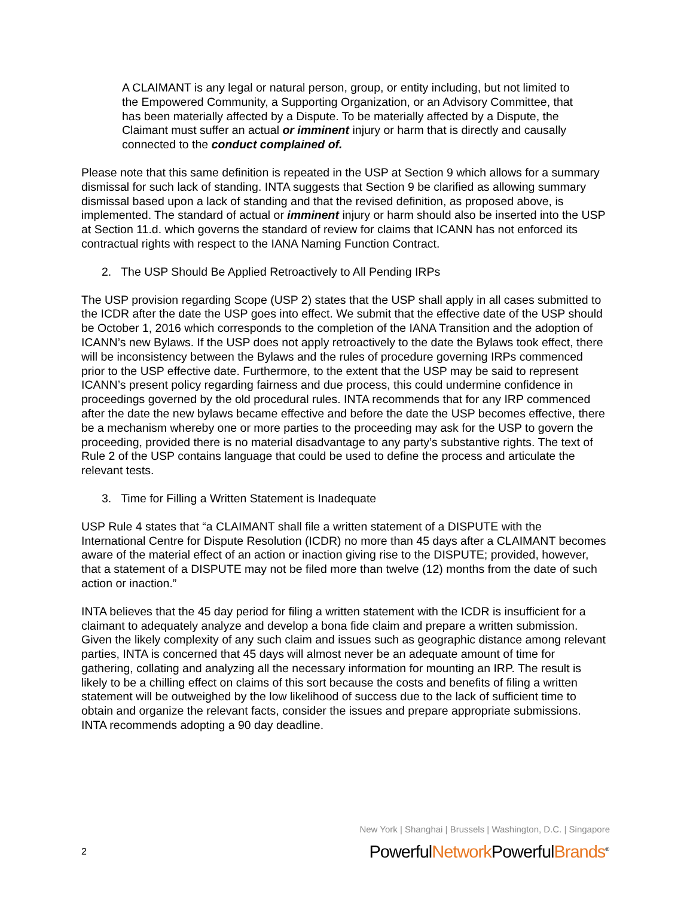A CLAIMANT is any legal or natural person, group, or entity including, but not limited to the Empowered Community, a Supporting Organization, or an Advisory Committee, that has been materially affected by a Dispute. To be materially affected by a Dispute, the Claimant must suffer an actual or imminent injury or harm that is directly and causally connected to the conduct complained of.
Please note that this same definition is repeated in the USP at Section 9 which allows for a summary dismissal for such lack of standing. INTA suggests that Section 9 be clarified as allowing summary dismissal based upon a lack of standing and that the revised definition, as proposed above, is implemented. The standard of actual or imminent injury or harm should also be inserted into the USP at Section 11.d. which governs the standard of review for claims that ICANN has not enforced its contractual rights with respect to the IANA Naming Function Contract.
2. The USP Should Be Applied Retroactively to All Pending IRPs
The USP provision regarding Scope (USP 2) states that the USP shall apply in all cases submitted to the ICDR after the date the USP goes into effect. We submit that the effective date of the USP should be October 1, 2016 which corresponds to the completion of the IANA Transition and the adoption of ICANN’s new Bylaws. If the USP does not apply retroactively to the date the Bylaws took effect, there will be inconsistency between the Bylaws and the rules of procedure governing IRPs commenced prior to the USP effective date. Furthermore, to the extent that the USP may be said to represent ICANN’s present policy regarding fairness and due process, this could undermine confidence in proceedings governed by the old procedural rules. INTA recommends that for any IRP commenced after the date the new bylaws became effective and before the date the USP becomes effective, there be a mechanism whereby one or more parties to the proceeding may ask for the USP to govern the proceeding, provided there is no material disadvantage to any party’s substantive rights. The text of Rule 2 of the USP contains language that could be used to define the process and articulate the relevant tests.
3. Time for Filling a Written Statement is Inadequate
USP Rule 4 states that “a CLAIMANT shall file a written statement of a DISPUTE with the International Centre for Dispute Resolution (ICDR) no more than 45 days after a CLAIMANT becomes aware of the material effect of an action or inaction giving rise to the DISPUTE; provided, however, that a statement of a DISPUTE may not be filed more than twelve (12) months from the date of such action or inaction.”
INTA believes that the 45 day period for filing a written statement with the ICDR is insufficient for a claimant to adequately analyze and develop a bona fide claim and prepare a written submission. Given the likely complexity of any such claim and issues such as geographic distance among relevant parties, INTA is concerned that 45 days will almost never be an adequate amount of time for gathering, collating and analyzing all the necessary information for mounting an IRP. The result is likely to be a chilling effect on claims of this sort because the costs and benefits of filing a written statement will be outweighed by the low likelihood of success due to the lack of sufficient time to obtain and organize the relevant facts, consider the issues and prepare appropriate submissions. INTA recommends adopting a 90 day deadline.
New York | Shanghai | Brussels | Washington, D.C. | Singapore
2 PowerfulNetwork PowerfulBrands<sup>®</sup>